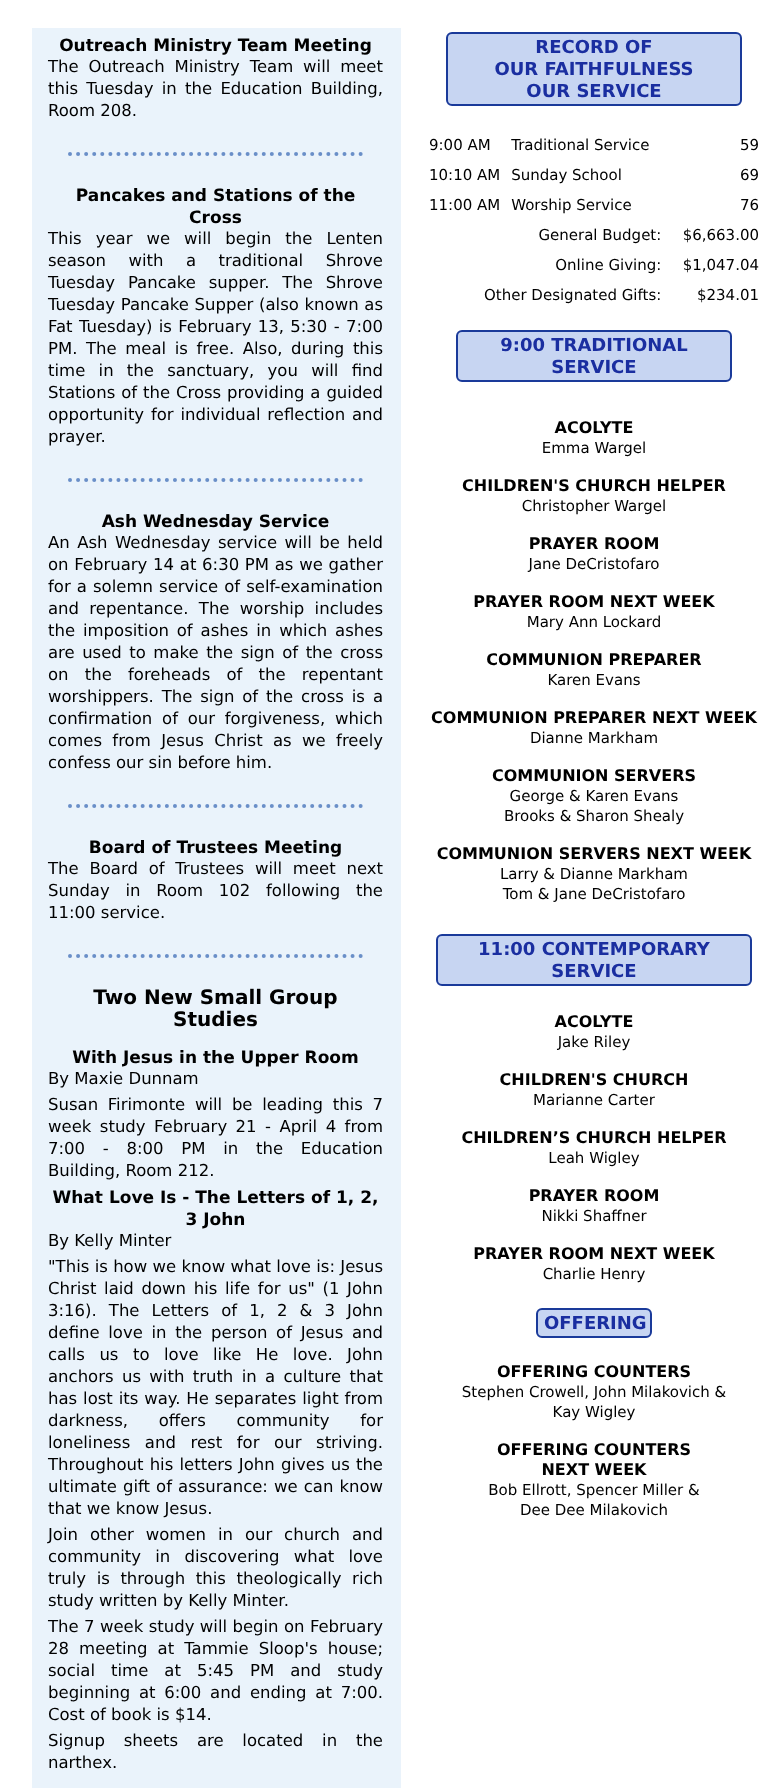Outreach Ministry Team Meeting
The Outreach Ministry Team will meet this Tuesday in the Education Building, Room 208.
Pancakes and Stations of the Cross
This year we will begin the Lenten season with a traditional Shrove Tuesday Pancake supper. The Shrove Tuesday Pancake Supper (also known as Fat Tuesday) is February 13, 5:30 - 7:00 PM. The meal is free. Also, during this time in the sanctuary, you will find Stations of the Cross providing a guided opportunity for individual reflection and prayer.
Ash Wednesday Service
An Ash Wednesday service will be held on February 14 at 6:30 PM as we gather for a solemn service of self-examination and repentance. The worship includes the imposition of ashes in which ashes are used to make the sign of the cross on the foreheads of the repentant worshippers. The sign of the cross is a confirmation of our forgiveness, which comes from Jesus Christ as we freely confess our sin before him.
Board of Trustees Meeting
The Board of Trustees will meet next Sunday in Room 102 following the 11:00 service.
Two New Small Group Studies
With Jesus in the Upper Room
By Maxie Dunnam
Susan Firimonte will be leading this 7 week study February 21 - April 4 from 7:00 - 8:00 PM in the Education Building, Room 212.
What Love Is - The Letters of 1, 2, 3 John
By Kelly Minter
"This is how we know what love is: Jesus Christ laid down his life for us" (1 John 3:16). The Letters of 1, 2 & 3 John define love in the person of Jesus and calls us to love like He love. John anchors us with truth in a culture that has lost its way. He separates light from darkness, offers community for loneliness and rest for our striving. Throughout his letters John gives us the ultimate gift of assurance: we can know that we know Jesus.
Join other women in our church and community in discovering what love truly is through this theologically rich study written by Kelly Minter.
The 7 week study will begin on February 28 meeting at Tammie Sloop's house; social time at 5:45 PM and study beginning at 6:00 and ending at 7:00. Cost of book is $14.
Signup sheets are located in the narthex.
RECORD OF
OUR FAITHFULNESS
OUR SERVICE
| 9:00 AM | Traditional Service | 59 |
| 10:10 AM | Sunday School | 69 |
| 11:00 AM | Worship Service | 76 |
| General Budget: | | $6,663.00 |
| Online Giving: | | $1,047.04 |
| Other Designated Gifts: | | $234.01 |
9:00 TRADITIONAL SERVICE
ACOLYTE
Emma Wargel
CHILDREN'S CHURCH HELPER
Christopher Wargel
PRAYER ROOM
Jane DeCristofaro
PRAYER ROOM NEXT WEEK
Mary Ann Lockard
COMMUNION PREPARER
Karen Evans
COMMUNION PREPARER NEXT WEEK
Dianne Markham
COMMUNION SERVERS
George & Karen Evans
Brooks & Sharon Shealy
COMMUNION SERVERS NEXT WEEK
Larry & Dianne Markham
Tom & Jane DeCristofaro
11:00 CONTEMPORARY SERVICE
ACOLYTE
Jake Riley
CHILDREN'S CHURCH
Marianne Carter
CHILDREN’S CHURCH HELPER
Leah Wigley
PRAYER ROOM
Nikki Shaffner
PRAYER ROOM NEXT WEEK
Charlie Henry
OFFERING
OFFERING COUNTERS
Stephen Crowell, John Milakovich &
Kay Wigley
OFFERING COUNTERS
NEXT WEEK
Bob Ellrott, Spencer Miller &
Dee Dee Milakovich